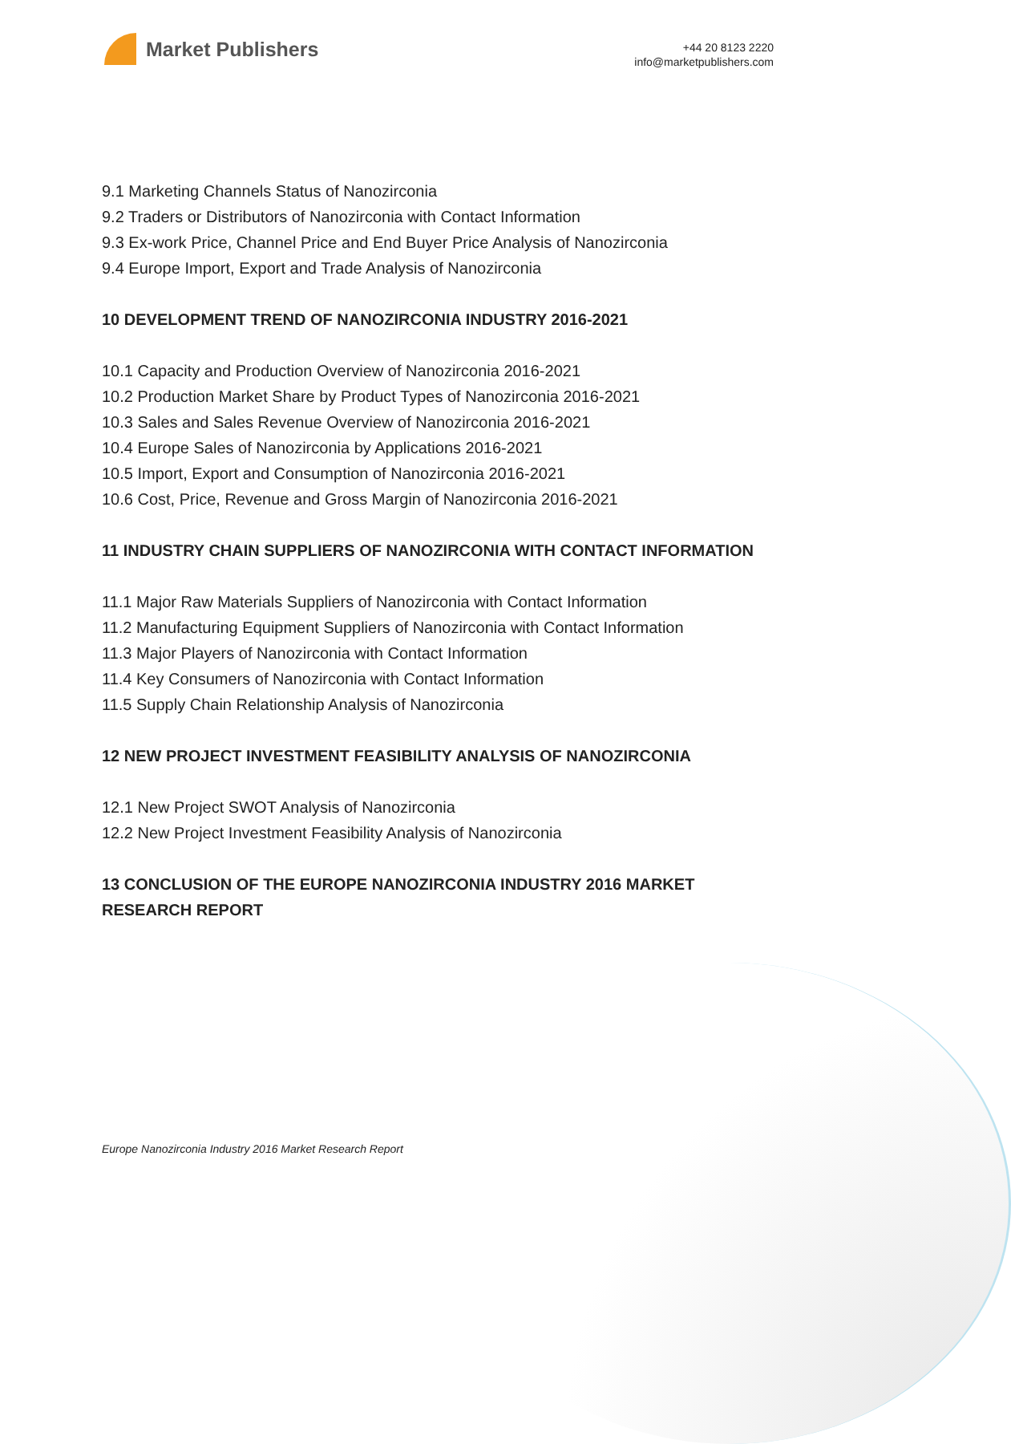Market Publishers
+44 20 8123 2220
info@marketpublishers.com
9.1 Marketing Channels Status of Nanozirconia
9.2 Traders or Distributors of Nanozirconia with Contact Information
9.3 Ex-work Price, Channel Price and End Buyer Price Analysis of Nanozirconia
9.4 Europe Import, Export and Trade Analysis of Nanozirconia
10 DEVELOPMENT TREND OF NANOZIRCONIA INDUSTRY 2016-2021
10.1 Capacity and Production Overview of Nanozirconia 2016-2021
10.2 Production Market Share by Product Types of Nanozirconia 2016-2021
10.3 Sales and Sales Revenue Overview of Nanozirconia 2016-2021
10.4 Europe Sales of Nanozirconia by Applications 2016-2021
10.5 Import, Export and Consumption of Nanozirconia 2016-2021
10.6 Cost, Price, Revenue and Gross Margin of Nanozirconia 2016-2021
11 INDUSTRY CHAIN SUPPLIERS OF NANOZIRCONIA WITH CONTACT INFORMATION
11.1 Major Raw Materials Suppliers of Nanozirconia with Contact Information
11.2 Manufacturing Equipment Suppliers of Nanozirconia with Contact Information
11.3 Major Players of Nanozirconia with Contact Information
11.4 Key Consumers of Nanozirconia with Contact Information
11.5 Supply Chain Relationship Analysis of Nanozirconia
12 NEW PROJECT INVESTMENT FEASIBILITY ANALYSIS OF NANOZIRCONIA
12.1 New Project SWOT Analysis of Nanozirconia
12.2 New Project Investment Feasibility Analysis of Nanozirconia
13 CONCLUSION OF THE EUROPE NANOZIRCONIA INDUSTRY 2016 MARKET RESEARCH REPORT
Europe Nanozirconia Industry 2016 Market Research Report